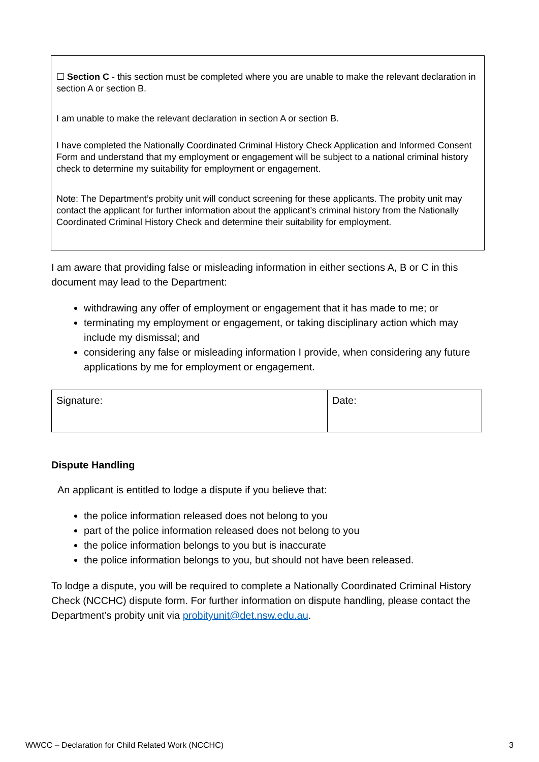☐ Section C - this section must be completed where you are unable to make the relevant declaration in section A or section B.
I am unable to make the relevant declaration in section A or section B.
I have completed the Nationally Coordinated Criminal History Check Application and Informed Consent Form and understand that my employment or engagement will be subject to a national criminal history check to determine my suitability for employment or engagement.
Note: The Department’s probity unit will conduct screening for these applicants. The probity unit may contact the applicant for further information about the applicant’s criminal history from the Nationally Coordinated Criminal History Check and determine their suitability for employment.
I am aware that providing false or misleading information in either sections A, B or C in this document may lead to the Department:
withdrawing any offer of employment or engagement that it has made to me; or
terminating my employment or engagement, or taking disciplinary action which may include my dismissal; and
considering any false or misleading information I provide, when considering any future applications by me for employment or engagement.
| Signature: | Date: |
Dispute Handling
An applicant is entitled to lodge a dispute if you believe that:
the police information released does not belong to you
part of the police information released does not belong to you
the police information belongs to you but is inaccurate
the police information belongs to you, but should not have been released.
To lodge a dispute, you will be required to complete a Nationally Coordinated Criminal History Check (NCCHC) dispute form. For further information on dispute handling, please contact the Department’s probity unit via probityunit@det.nsw.edu.au.
WWCC – Declaration for Child Related Work (NCCHC) 3